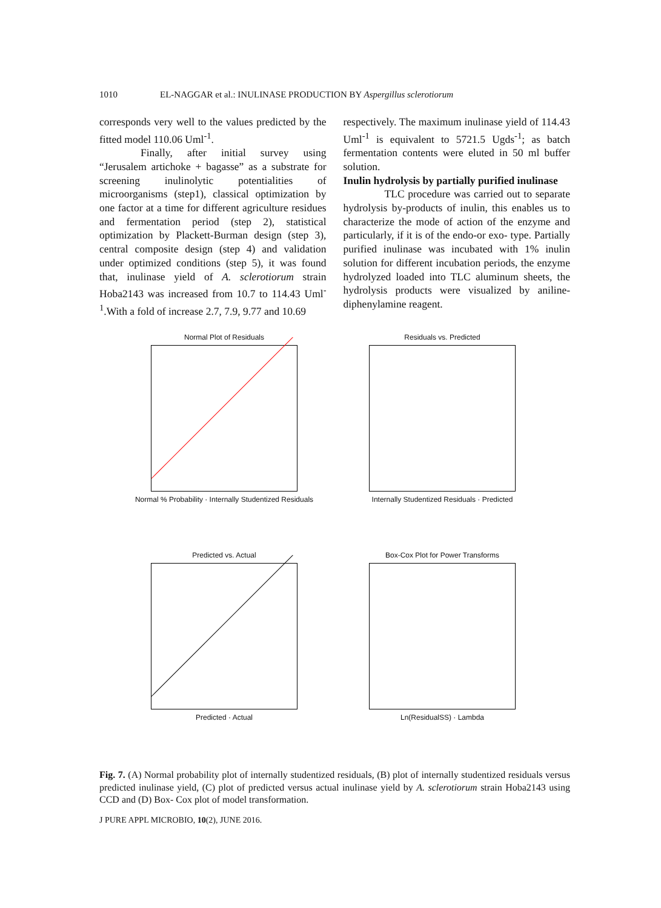1010 EL-NAGGAR et al.: INULINASE PRODUCTION BY Aspergillus sclerotiorum
corresponds very well to the values predicted by the fitted model 110.06 Uml<sup>-1</sup>.
Finally, after initial survey using “Jerusalem artichoke + bagasse” as a substrate for screening inulinolytic potentialities of microorganisms (step1), classical optimization by one factor at a time for different agriculture residues and fermentation period (step 2), statistical optimization by Plackett-Burman design (step 3), central composite design (step 4) and validation under optimized conditions (step 5), it was found that, inulinase yield of A. sclerotiorum strain Hoba2143 was increased from 10.7 to 114.43 Uml<sup>-1</sup>.With a fold of increase 2.7, 7.9, 9.77 and 10.69
respectively. The maximum inulinase yield of 114.43 Uml<sup>-1</sup> is equivalent to 5721.5 Ugds<sup>-1</sup>; as batch fermentation contents were eluted in 50 ml buffer solution.
Inulin hydrolysis by partially purified inulinase
TLC procedure was carried out to separate hydrolysis by-products of inulin, this enables us to characterize the mode of action of the enzyme and particularly, if it is of the endo-or exo- type. Partially purified inulinase was incubated with 1% inulin solution for different incubation periods, the enzyme hydrolyzed loaded into TLC aluminum sheets, the hydrolysis products were visualized by aniline-diphenylamine reagent.
Normal Plot of Residuals
Normal % Probability · Internally Studentized Residuals
Residuals vs. Predicted
Internally Studentized Residuals · Predicted
Predicted vs. Actual
Predicted · Actual
Box-Cox Plot for Power Transforms
Ln(ResidualSS) · Lambda
Fig. 7. (A) Normal probability plot of internally studentized residuals, (B) plot of internally studentized residuals versus predicted inulinase yield, (C) plot of predicted versus actual inulinase yield by A. sclerotiorum strain Hoba2143 using CCD and (D) Box- Cox plot of model transformation.
J PURE APPL MICROBIO, 10(2), JUNE 2016.